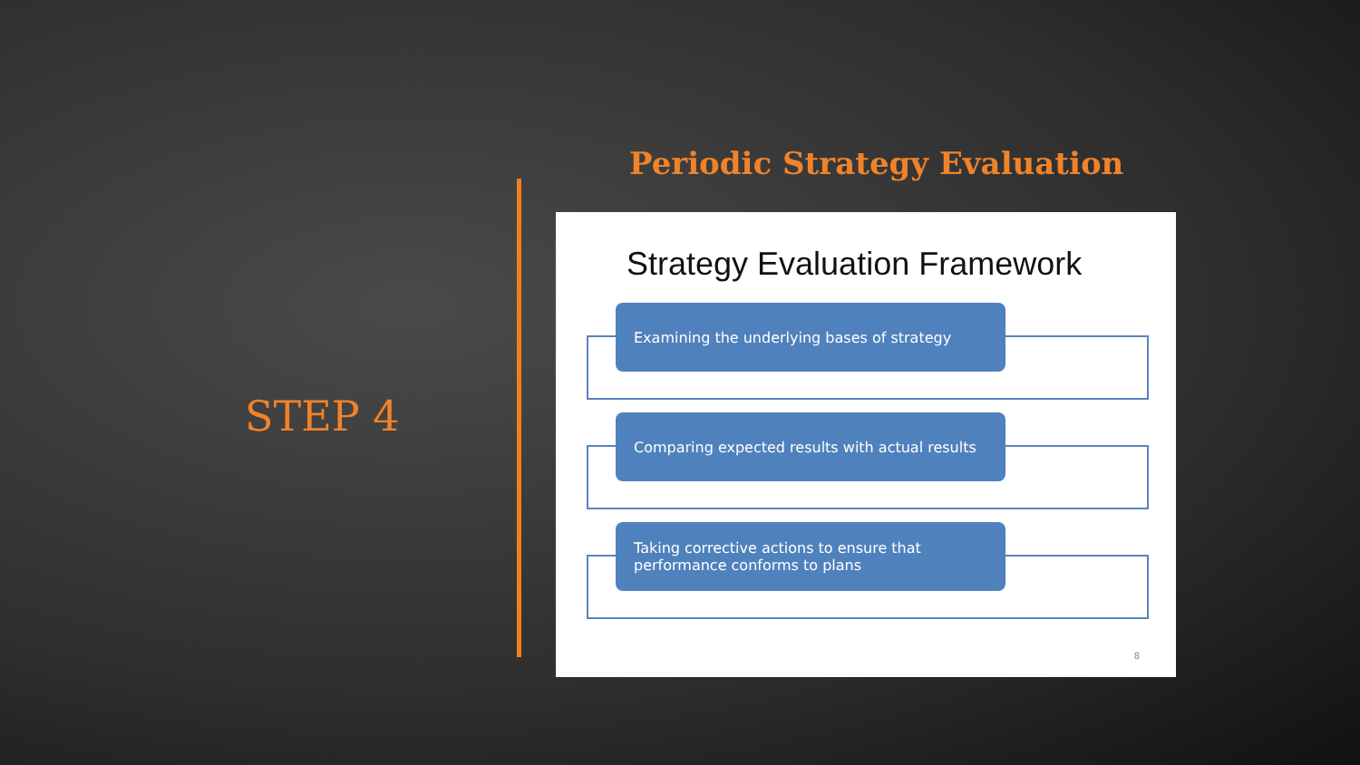Periodic Strategy Evaluation
STEP 4
Strategy Evaluation Framework
Examining the underlying bases of strategy
Comparing expected results with actual results
Taking corrective actions to ensure that
performance conforms to plans
8